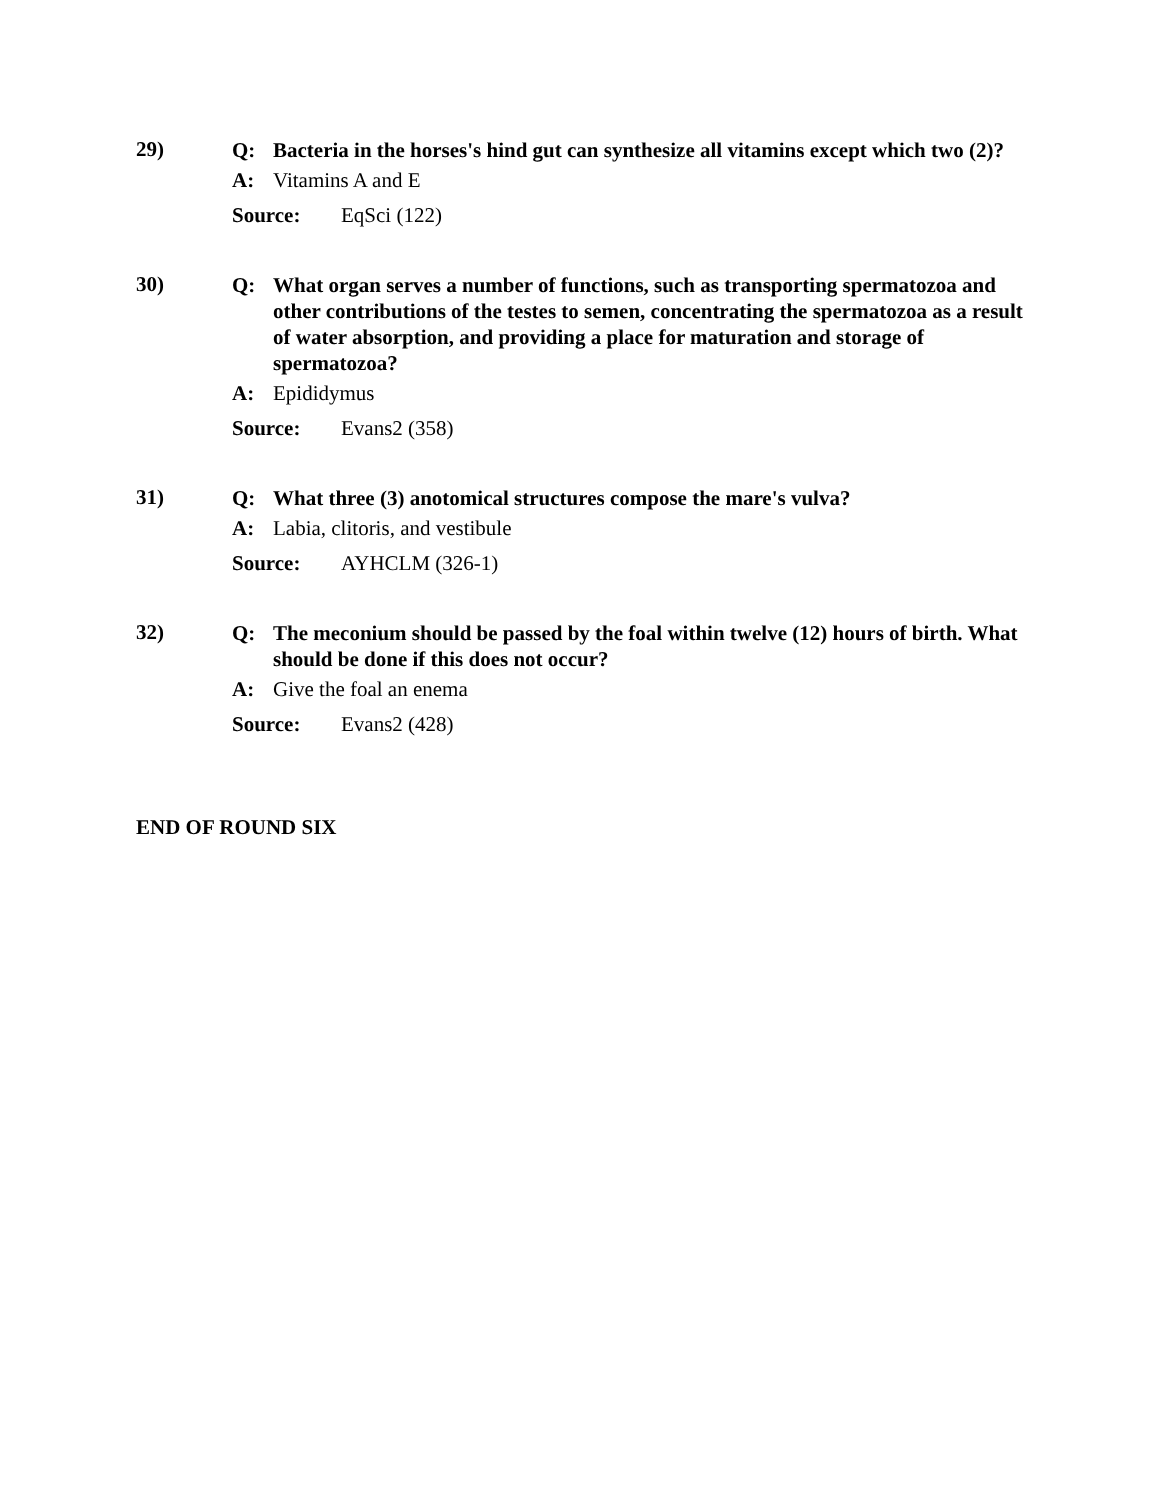29)
Q: Bacteria in the horses's hind gut can synthesize all vitamins except which two (2)?
A: Vitamins A and E
Source: EqSci (122)
30)
Q: What organ serves a number of functions, such as transporting spermatozoa and other contributions of the testes to semen, concentrating the spermatozoa as a result of water absorption, and providing a place for maturation and storage of spermatozoa?
A: Epididymus
Source: Evans2 (358)
31)
Q: What three (3) anotomical structures compose the mare's vulva?
A: Labia, clitoris, and vestibule
Source: AYHCLM (326-1)
32)
Q: The meconium should be passed by the foal within twelve (12) hours of birth. What should be done if this does not occur?
A: Give the foal an enema
Source: Evans2 (428)
END OF ROUND SIX